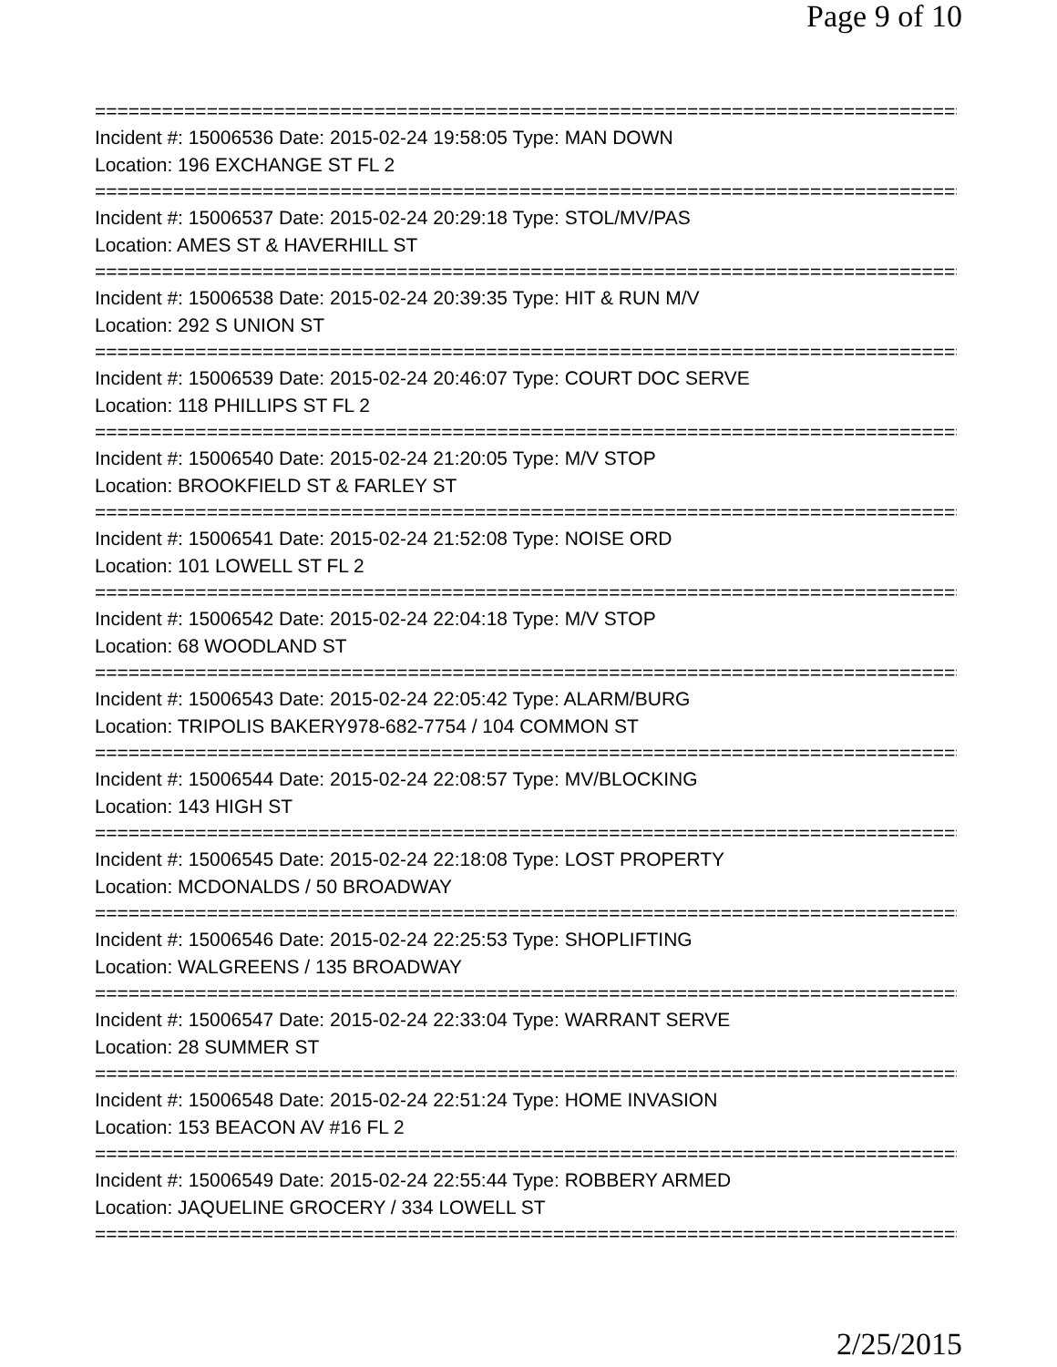Page 9 of 10
==============================================================================
Incident #: 15006536 Date: 2015-02-24 19:58:05 Type: MAN DOWN
Location: 196 EXCHANGE ST FL 2
==============================================================================
Incident #: 15006537 Date: 2015-02-24 20:29:18 Type: STOL/MV/PAS
Location: AMES ST & HAVERHILL ST
==============================================================================
Incident #: 15006538 Date: 2015-02-24 20:39:35 Type: HIT & RUN M/V
Location: 292 S UNION ST
==============================================================================
Incident #: 15006539 Date: 2015-02-24 20:46:07 Type: COURT DOC SERVE
Location: 118 PHILLIPS ST FL 2
==============================================================================
Incident #: 15006540 Date: 2015-02-24 21:20:05 Type: M/V STOP
Location: BROOKFIELD ST & FARLEY ST
==============================================================================
Incident #: 15006541 Date: 2015-02-24 21:52:08 Type: NOISE ORD
Location: 101 LOWELL ST FL 2
==============================================================================
Incident #: 15006542 Date: 2015-02-24 22:04:18 Type: M/V STOP
Location: 68 WOODLAND ST
==============================================================================
Incident #: 15006543 Date: 2015-02-24 22:05:42 Type: ALARM/BURG
Location: TRIPOLIS BAKERY978-682-7754 / 104 COMMON ST
==============================================================================
Incident #: 15006544 Date: 2015-02-24 22:08:57 Type: MV/BLOCKING
Location: 143 HIGH ST
==============================================================================
Incident #: 15006545 Date: 2015-02-24 22:18:08 Type: LOST PROPERTY
Location: MCDONALDS / 50 BROADWAY
==============================================================================
Incident #: 15006546 Date: 2015-02-24 22:25:53 Type: SHOPLIFTING
Location: WALGREENS / 135 BROADWAY
==============================================================================
Incident #: 15006547 Date: 2015-02-24 22:33:04 Type: WARRANT SERVE
Location: 28 SUMMER ST
==============================================================================
Incident #: 15006548 Date: 2015-02-24 22:51:24 Type: HOME INVASION
Location: 153 BEACON AV #16 FL 2
==============================================================================
Incident #: 15006549 Date: 2015-02-24 22:55:44 Type: ROBBERY ARMED
Location: JAQUELINE GROCERY / 334 LOWELL ST
==============================================================================
2/25/2015